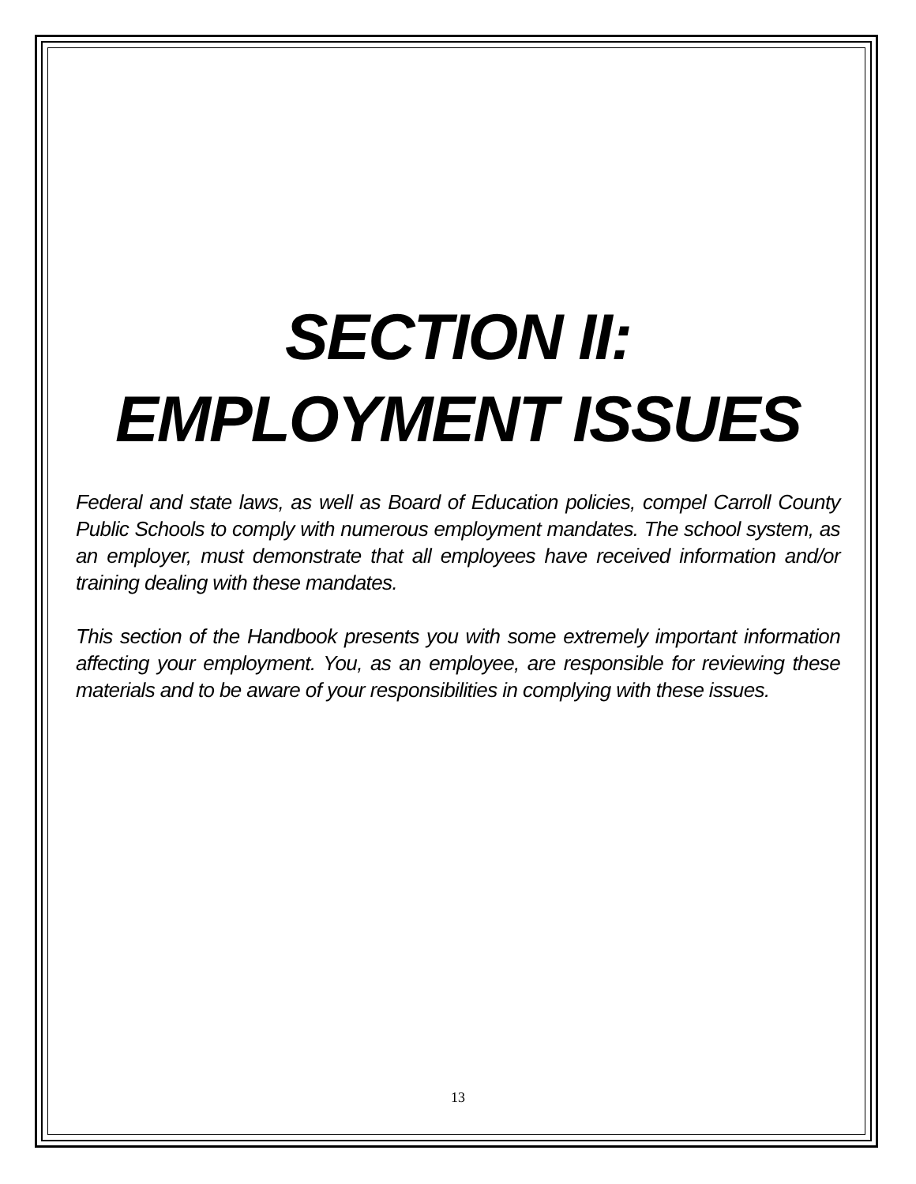SECTION II:
EMPLOYMENT ISSUES
Federal and state laws, as well as Board of Education policies, compel Carroll County Public Schools to comply with numerous employment mandates. The school system, as an employer, must demonstrate that all employees have received information and/or training dealing with these mandates.
This section of the Handbook presents you with some extremely important information affecting your employment. You, as an employee, are responsible for reviewing these materials and to be aware of your responsibilities in complying with these issues.
13